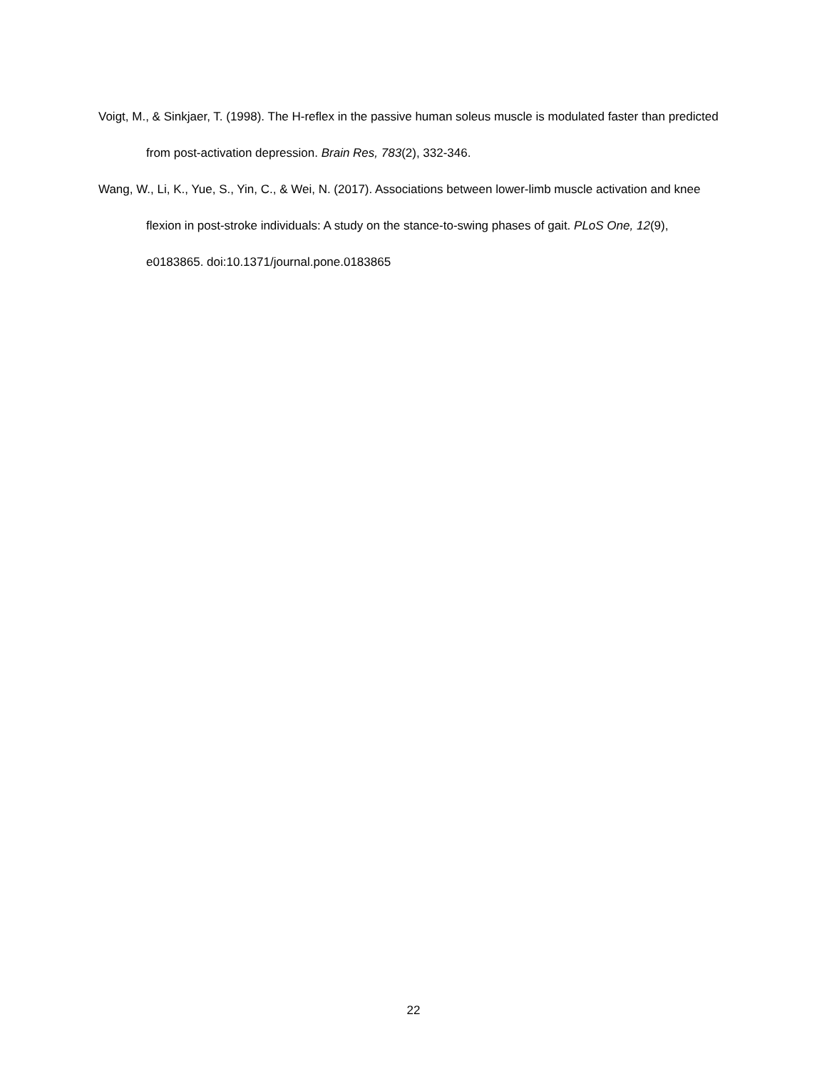Voigt, M., & Sinkjaer, T. (1998). The H-reflex in the passive human soleus muscle is modulated faster than predicted from post-activation depression. Brain Res, 783(2), 332-346.
Wang, W., Li, K., Yue, S., Yin, C., & Wei, N. (2017). Associations between lower-limb muscle activation and knee flexion in post-stroke individuals: A study on the stance-to-swing phases of gait. PLoS One, 12(9), e0183865. doi:10.1371/journal.pone.0183865
22